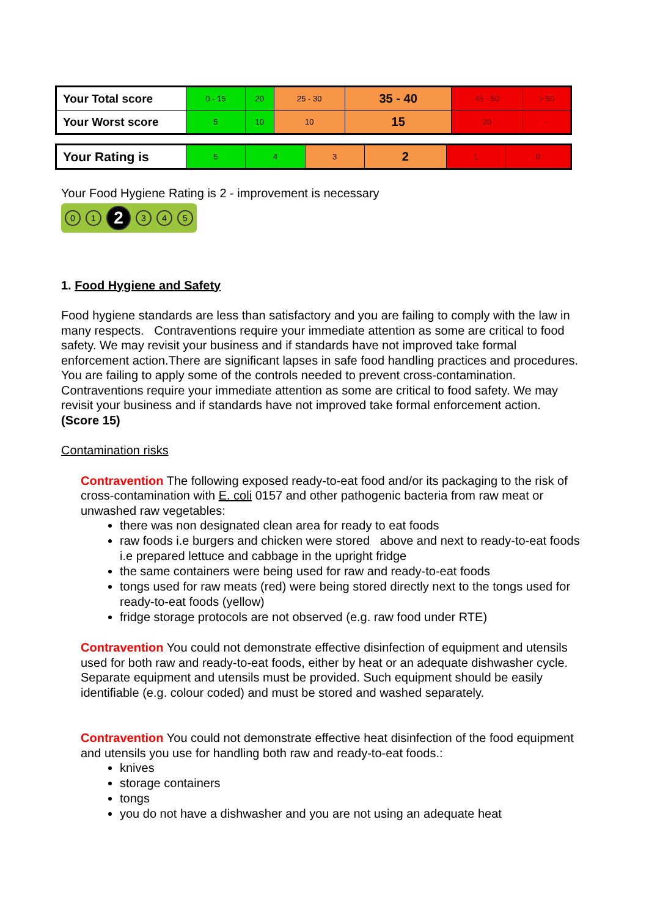| Your Total score | 0 - 15 | 20 | 25 - 30 | 35 - 40 | 45 - 50 | > 50 |
| Your Worst score | 5 | 10 | 10 | 15 | 20 | - |
| Your Rating is | 5 | 4 | 3 | 2 | 1 | 0 |
Your Food Hygiene Rating is 2 - improvement is necessary
0 1 2 3 4 5
1. Food Hygiene and Safety
Food hygiene standards are less than satisfactory and you are failing to comply with the law in many respects. Contraventions require your immediate attention as some are critical to food safety. We may revisit your business and if standards have not improved take formal enforcement action.There are significant lapses in safe food handling practices and procedures. You are failing to apply some of the controls needed to prevent cross-contamination. Contraventions require your immediate attention as some are critical to food safety. We may revisit your business and if standards have not improved take formal enforcement action. (Score 15)
Contamination risks
Contravention The following exposed ready-to-eat food and/or its packaging to the risk of cross-contamination with E. coli 0157 and other pathogenic bacteria from raw meat or unwashed raw vegetables:
there was non designated clean area for ready to eat foods
raw foods i.e burgers and chicken were stored above and next to ready-to-eat foods i.e prepared lettuce and cabbage in the upright fridge
the same containers were being used for raw and ready-to-eat foods
tongs used for raw meats (red) were being stored directly next to the tongs used for ready-to-eat foods (yellow)
fridge storage protocols are not observed (e.g. raw food under RTE)
Contravention You could not demonstrate effective disinfection of equipment and utensils used for both raw and ready-to-eat foods, either by heat or an adequate dishwasher cycle. Separate equipment and utensils must be provided. Such equipment should be easily identifiable (e.g. colour coded) and must be stored and washed separately.
Contravention You could not demonstrate effective heat disinfection of the food equipment and utensils you use for handling both raw and ready-to-eat foods.:
knives
storage containers
tongs
you do not have a dishwasher and you are not using an adequate heat